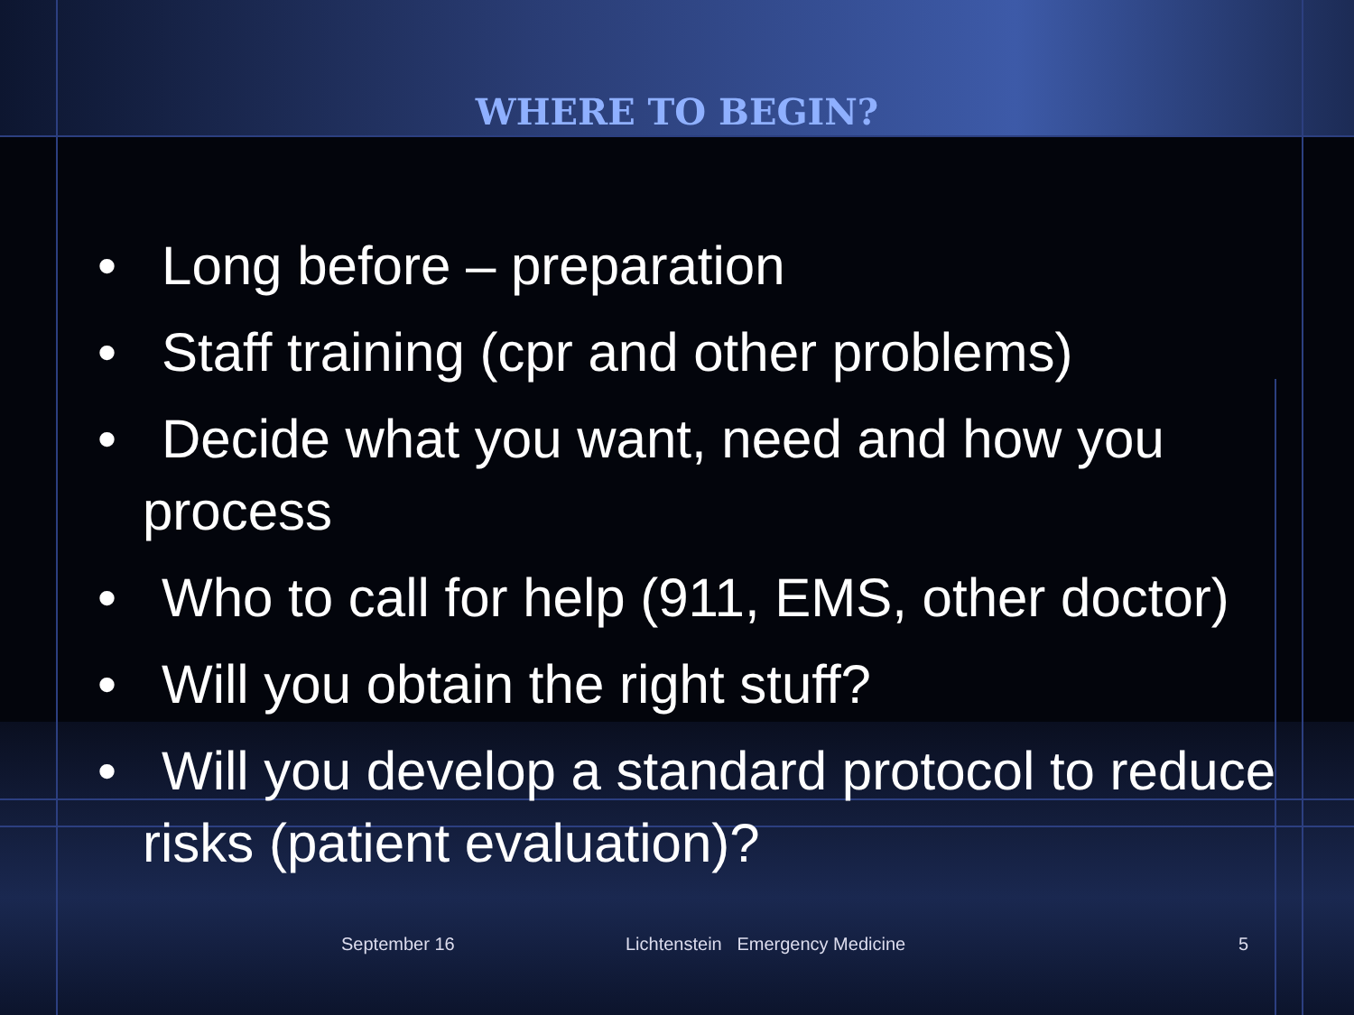WHERE TO BEGIN?
• Long before – preparation
• Staff training (cpr and other problems)
• Decide what you want, need and how you process
• Who to call for help (911, EMS, other doctor)
• Will you obtain the right stuff?
• Will you develop a standard protocol to reduce risks (patient evaluation)?
September 16 Lichtenstein Emergency Medicine 5